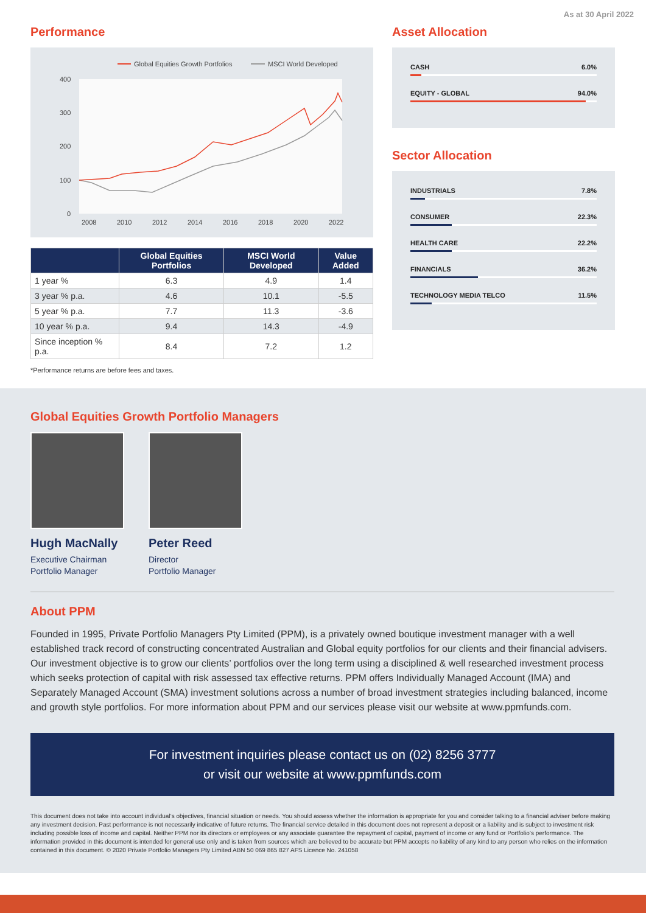As at 30 April 2022
Performance
Global Equities Growth Portfolios
MSCI World Developed
400
300
200
100
0
2008
2010
2012
2014
2016
2018
2020
2022
| | Global Equities Portfolios | MSCI World Developed | Value Added |
| --- | --- | --- | --- |
| 1 year % | 6.3 | 4.9 | 1.4 |
| 3 year % p.a. | 4.6 | 10.1 | -5.5 |
| 5 year % p.a. | 7.7 | 11.3 | -3.6 |
| 10 year % p.a. | 9.4 | 14.3 | -4.9 |
| Since inception % p.a. | 8.4 | 7.2 | 1.2 |
*Performance returns are before fees and taxes.
Asset Allocation
CASH 6.0%
EQUITY - GLOBAL 94.0%
Sector Allocation
INDUSTRIALS 7.8%
CONSUMER 22.3%
HEALTH CARE 22.2%
FINANCIALS 36.2%
TECHNOLOGY MEDIA TELCO 11.5%
Global Equities Growth Portfolio Managers
Hugh MacNally
Executive Chairman
Portfolio Manager
Peter Reed
Director
Portfolio Manager
About PPM
Founded in 1995, Private Portfolio Managers Pty Limited (PPM), is a privately owned boutique investment manager with a well established track record of constructing concentrated Australian and Global equity portfolios for our clients and their financial advisers. Our investment objective is to grow our clients’ portfolios over the long term using a disciplined & well researched investment process which seeks protection of capital with risk assessed tax effective returns. PPM offers Individually Managed Account (IMA) and Separately Managed Account (SMA) investment solutions across a number of broad investment strategies including balanced, income and growth style portfolios. For more information about PPM and our services please visit our website at www.ppmfunds.com.
For investment inquiries please contact us on (02) 8256 3777
or visit our website at www.ppmfunds.com
This document does not take into account individual’s objectives, financial situation or needs. You should assess whether the information is appropriate for you and consider talking to a financial adviser before making any investment decision. Past performance is not necessarily indicative of future returns. The financial service detailed in this document does not represent a deposit or a liability and is subject to investment risk including possible loss of income and capital. Neither PPM nor its directors or employees or any associate guarantee the repayment of capital, payment of income or any fund or Portfolio’s performance. The information provided in this document is intended for general use only and is taken from sources which are believed to be accurate but PPM accepts no liability of any kind to any person who relies on the information contained in this document. © 2020 Private Portfolio Managers Pty Limited ABN 50 069 865 827 AFS Licence No. 241058